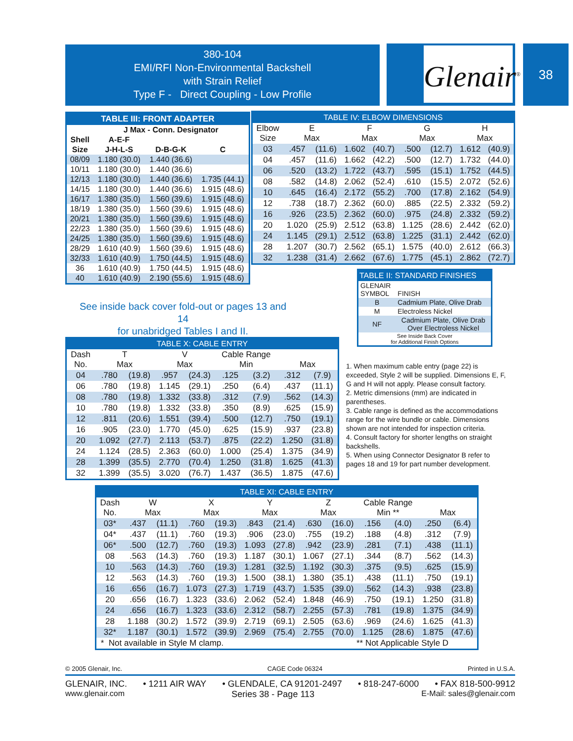380-104
EMI/RFI Non-Environmental Backshell
with Strain Relief
Type F - Direct Coupling - Low Profile
Glenair<sup>®</sup> 38
| TABLE III: FRONT ADAPTER | | | |
| --- | --- | --- | --- |
| | J Max - Conn. Designator | | |
| Shell | A-E-F | | |
| Size | J-H-L-S | D-B-G-K | C |
| 08/09 | 1.180 (30.0) | 1.440 (36.6) | |
| 10/11 | 1.180 (30.0) | 1.440 (36.6) | |
| 12/13 | 1.180 (30.0) | 1.440 (36.6) | 1.735 (44.1) |
| 14/15 | 1.180 (30.0) | 1.440 (36.6) | 1.915 (48.6) |
| 16/17 | 1.380 (35.0) | 1.560 (39.6) | 1.915 (48.6) |
| 18/19 | 1.380 (35.0) | 1.560 (39.6) | 1.915 (48.6) |
| 20/21 | 1.380 (35.0) | 1.560 (39.6) | 1.915 (48.6) |
| 22/23 | 1.380 (35.0) | 1.560 (39.6) | 1.915 (48.6) |
| 24/25 | 1.380 (35.0) | 1.560 (39.6) | 1.915 (48.6) |
| 28/29 | 1.610 (40.9) | 1.560 (39.6) | 1.915 (48.6) |
| 32/33 | 1.610 (40.9) | 1.750 (44.5) | 1.915 (48.6) |
| 36 | 1.610 (40.9) | 1.750 (44.5) | 1.915 (48.6) |
| 40 | 1.610 (40.9) | 2.190 (55.6) | 1.915 (48.6) |
| TABLE IV: ELBOW DIMENSIONS | | | | | | | | |
| --- | --- | --- | --- | --- | --- | --- | --- | --- |
| Elbow Size | E Max | | F Max | | G Max | | H Max | |
| 03 | .457 | (11.6) | 1.602 | (40.7) | .500 | (12.7) | 1.612 | (40.9) |
| 04 | .457 | (11.6) | 1.662 | (42.2) | .500 | (12.7) | 1.732 | (44.0) |
| 06 | .520 | (13.2) | 1.722 | (43.7) | .595 | (15.1) | 1.752 | (44.5) |
| 08 | .582 | (14.8) | 2.062 | (52.4) | .610 | (15.5) | 2.072 | (52.6) |
| 10 | .645 | (16.4) | 2.172 | (55.2) | .700 | (17.8) | 2.162 | (54.9) |
| 12 | .738 | (18.7) | 2.362 | (60.0) | .885 | (22.5) | 2.332 | (59.2) |
| 16 | .926 | (23.5) | 2.362 | (60.0) | .975 | (24.8) | 2.332 | (59.2) |
| 20 | 1.020 | (25.9) | 2.512 | (63.8) | 1.125 | (28.6) | 2.442 | (62.0) |
| 24 | 1.145 | (29.1) | 2.512 | (63.8) | 1.225 | (31.1) | 2.442 | (62.0) |
| 28 | 1.207 | (30.7) | 2.562 | (65.1) | 1.575 | (40.0) | 2.612 | (66.3) |
| 32 | 1.238 | (31.4) | 2.662 | (67.6) | 1.775 | (45.1) | 2.862 | (72.7) |
| TABLE II: STANDARD FINISHES | |
| --- | --- |
| GLENAIR SYMBOL | FINISH |
| B | Cadmium Plate, Olive Drab |
| M | Electroless Nickel |
| NF | Cadmium Plate, Olive Drab Over Electroless Nickel |
| See Inside Back Cover for Additional Finish Options | |
See inside back cover fold-out or pages 13 and 14
for unabridged Tables I and II.
| TABLE X: CABLE ENTRY | | | | | | | | |
| --- | --- | --- | --- | --- | --- | --- | --- | --- |
| Dash No. | T Max | | V Max | | Cable Range Min | | Max | |
| 04 | .780 | (19.8) | .957 | (24.3) | .125 | (3.2) | .312 | (7.9) |
| 06 | .780 | (19.8) | 1.145 | (29.1) | .250 | (6.4) | .437 | (11.1) |
| 08 | .780 | (19.8) | 1.332 | (33.8) | .312 | (7.9) | .562 | (14.3) |
| 10 | .780 | (19.8) | 1.332 | (33.8) | .350 | (8.9) | .625 | (15.9) |
| 12 | .811 | (20.6) | 1.551 | (39.4) | .500 | (12.7) | .750 | (19.1) |
| 16 | .905 | (23.0) | 1.770 | (45.0) | .625 | (15.9) | .937 | (23.8) |
| 20 | 1.092 | (27.7) | 2.113 | (53.7) | .875 | (22.2) | 1.250 | (31.8) |
| 24 | 1.124 | (28.5) | 2.363 | (60.0) | 1.000 | (25.4) | 1.375 | (34.9) |
| 28 | 1.399 | (35.5) | 2.770 | (70.4) | 1.250 | (31.8) | 1.625 | (41.3) |
| 32 | 1.399 | (35.5) | 3.020 | (76.7) | 1.437 | (36.5) | 1.875 | (47.6) |
1. When maximum cable entry (page 22) is exceeded, Style 2 will be supplied. Dimensions E, F, G and H will not apply. Please consult factory.
2. Metric dimensions (mm) are indicated in parentheses.
3. Cable range is defined as the accommodations range for the wire bundle or cable. Dimensions shown are not intended for inspection criteria.
4. Consult factory for shorter lengths on straight backshells.
5. When using Connector Designator B refer to pages 18 and 19 for part number development.
| TABLE XI: CABLE ENTRY | | | | | | | | | | | | |
| --- | --- | --- | --- | --- | --- | --- | --- | --- | --- | --- | --- | --- |
| Dash No. | W Max | | X Max | | Y Max | | Z Max | | Cable Range Min ** | | Max | |
| 03* | .437 | (11.1) | .760 | (19.3) | .843 | (21.4) | .630 | (16.0) | .156 | (4.0) | .250 | (6.4) |
| 04* | .437 | (11.1) | .760 | (19.3) | .906 | (23.0) | .755 | (19.2) | .188 | (4.8) | .312 | (7.9) |
| 06* | .500 | (12.7) | .760 | (19.3) | 1.093 | (27.8) | .942 | (23.9) | .281 | (7.1) | .438 | (11.1) |
| 08 | .563 | (14.3) | .760 | (19.3) | 1.187 | (30.1) | 1.067 | (27.1) | .344 | (8.7) | .562 | (14.3) |
| 10 | .563 | (14.3) | .760 | (19.3) | 1.281 | (32.5) | 1.192 | (30.3) | .375 | (9.5) | .625 | (15.9) |
| 12 | .563 | (14.3) | .760 | (19.3) | 1.500 | (38.1) | 1.380 | (35.1) | .438 | (11.1) | .750 | (19.1) |
| 16 | .656 | (16.7) | 1.073 | (27.3) | 1.719 | (43.7) | 1.535 | (39.0) | .562 | (14.3) | .938 | (23.8) |
| 20 | .656 | (16.7) | 1.323 | (33.6) | 2.062 | (52.4) | 1.848 | (46.9) | .750 | (19.1) | 1.250 | (31.8) |
| 24 | .656 | (16.7) | 1.323 | (33.6) | 2.312 | (58.7) | 2.255 | (57.3) | .781 | (19.8) | 1.375 | (34.9) |
| 28 | 1.188 | (30.2) | 1.572 | (39.9) | 2.719 | (69.1) | 2.505 | (63.6) | .969 | (24.6) | 1.625 | (41.3) |
| 32* | 1.187 | (30.1) | 1.572 | (39.9) | 2.969 | (75.4) | 2.755 | (70.0) | 1.125 | (28.6) | 1.875 | (47.6) |
| * Not available in Style M clamp. | | | | | | | | ** Not Applicable Style D | | | | |
© 2005 Glenair, Inc. CAGE Code 06324 Printed in U.S.A.
GLENAIR, INC. • 1211 AIR WAY • GLENDALE, CA 91201-2497 • 818-247-6000 • FAX 818-500-9912
www.glenair.com Series 38 - Page 113 E-Mail: sales@glenair.com